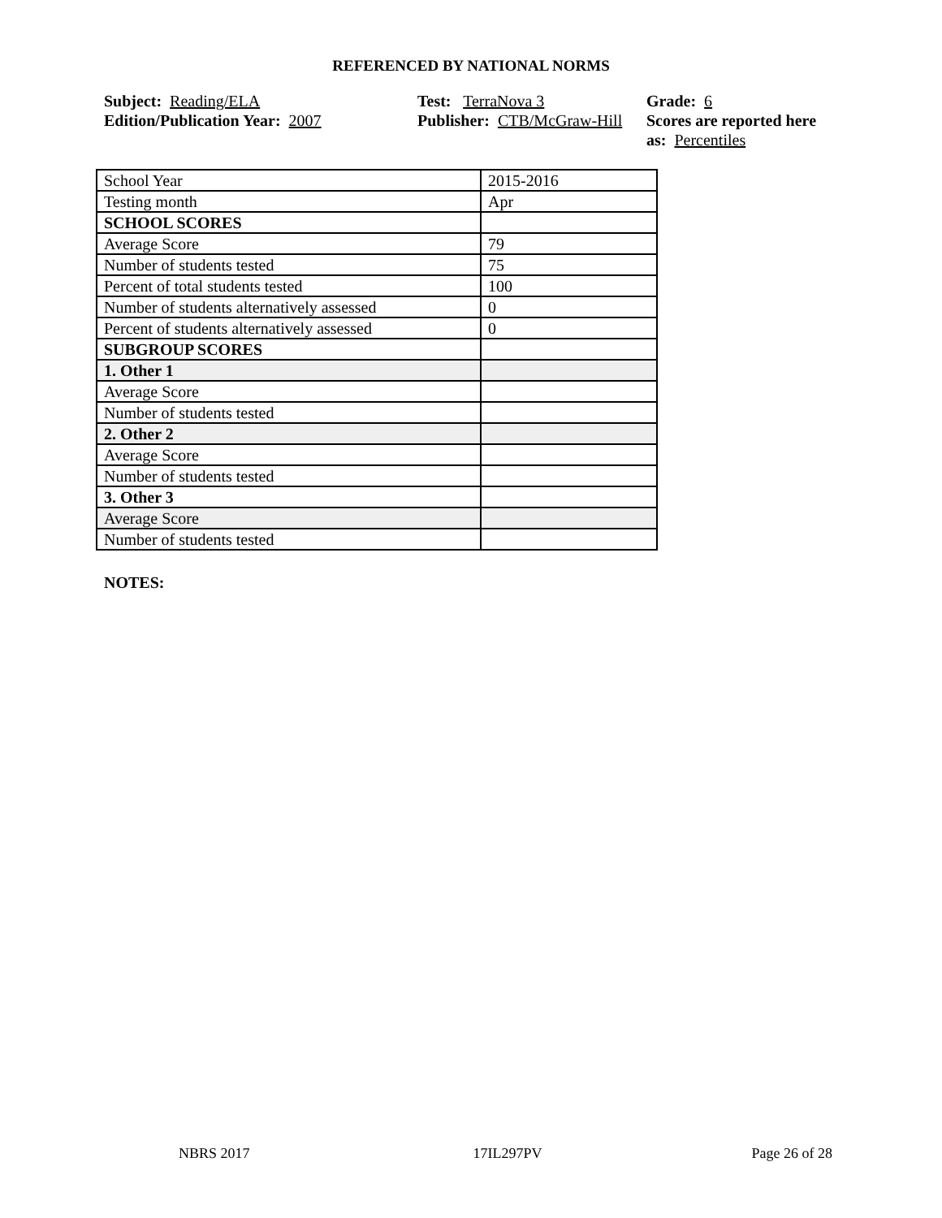REFERENCED BY NATIONAL NORMS
Subject: Reading/ELA
Edition/Publication Year: 2007
Test: TerraNova 3
Publisher: CTB/McGraw-Hill
Grade: 6
Scores are reported here as: Percentiles
| School Year | 2015-2016 |
| Testing month | Apr |
| SCHOOL SCORES | |
| Average Score | 79 |
| Number of students tested | 75 |
| Percent of total students tested | 100 |
| Number of students alternatively assessed | 0 |
| Percent of students alternatively assessed | 0 |
| SUBGROUP SCORES | |
| 1. Other 1 | |
| Average Score | |
| Number of students tested | |
| 2. Other 2 | |
| Average Score | |
| Number of students tested | |
| 3. Other 3 | |
| Average Score | |
| Number of students tested | |
NOTES:
NBRS 2017 17IL297PV Page 26 of 28